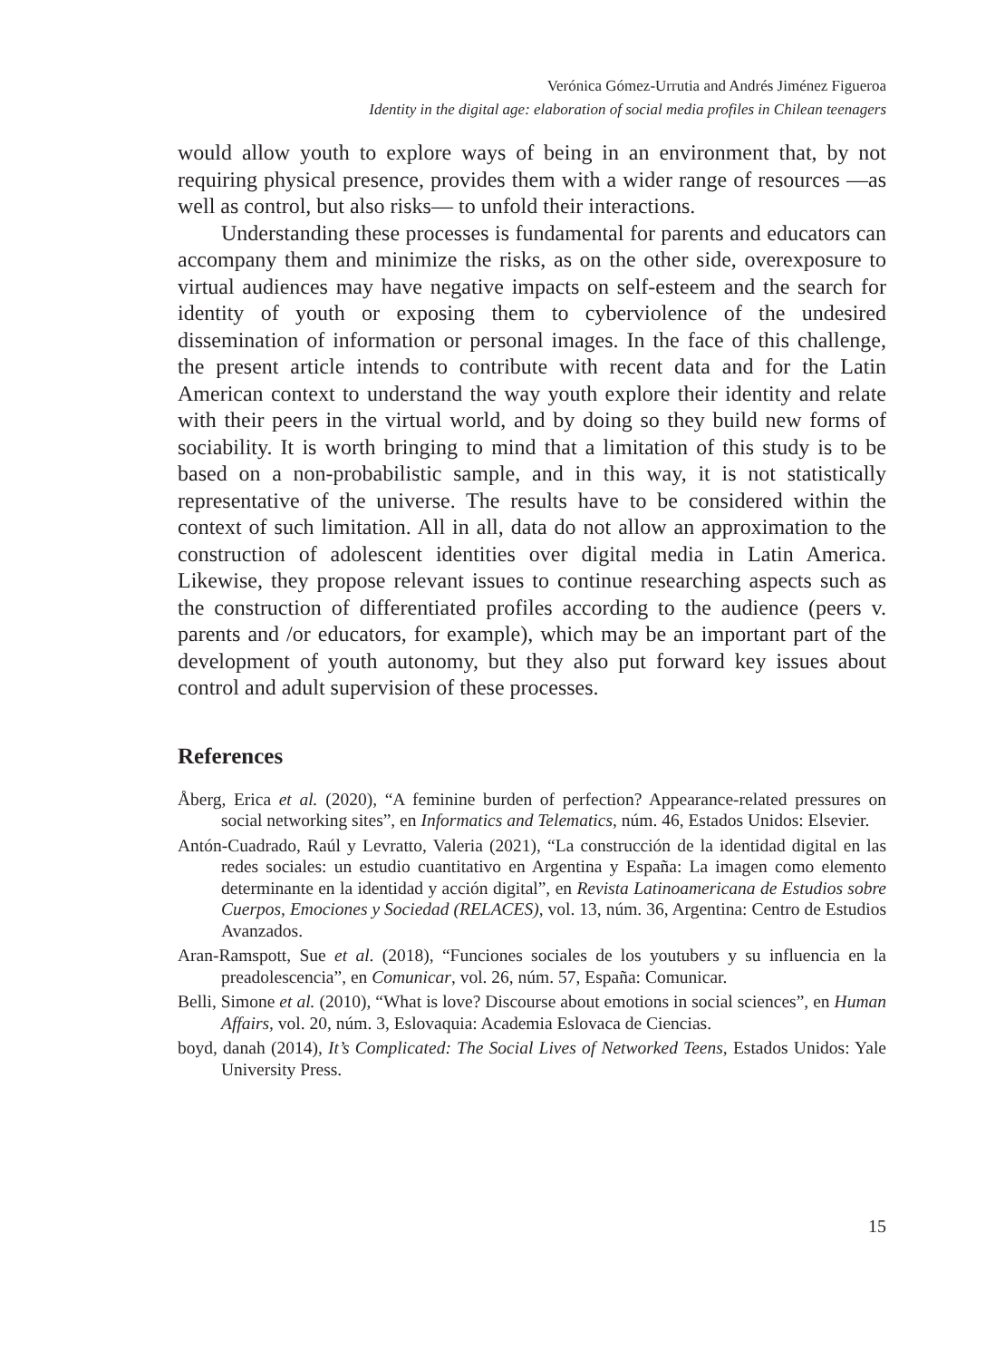Verónica Gómez-Urrutia and Andrés Jiménez Figueroa
Identity in the digital age: elaboration of social media profiles in Chilean teenagers
would allow youth to explore ways of being in an environment that, by not requiring physical presence, provides them with a wider range of resources —as well as control, but also risks— to unfold their interactions.
Understanding these processes is fundamental for parents and educators can accompany them and minimize the risks, as on the other side, overexposure to virtual audiences may have negative impacts on self-esteem and the search for identity of youth or exposing them to cyberviolence of the undesired dissemination of information or personal images. In the face of this challenge, the present article intends to contribute with recent data and for the Latin American context to understand the way youth explore their identity and relate with their peers in the virtual world, and by doing so they build new forms of sociability. It is worth bringing to mind that a limitation of this study is to be based on a non-probabilistic sample, and in this way, it is not statistically representative of the universe. The results have to be considered within the context of such limitation. All in all, data do not allow an approximation to the construction of adolescent identities over digital media in Latin America. Likewise, they propose relevant issues to continue researching aspects such as the construction of differentiated profiles according to the audience (peers v. parents and /or educators, for example), which may be an important part of the development of youth autonomy, but they also put forward key issues about control and adult supervision of these processes.
References
Åberg, Erica et al. (2020), “A feminine burden of perfection? Appearance-related pressures on social networking sites”, en Informatics and Telematics, núm. 46, Estados Unidos: Elsevier.
Antón-Cuadrado, Raúl y Levratto, Valeria (2021), “La construcción de la identidad digital en las redes sociales: un estudio cuantitativo en Argentina y España: La imagen como elemento determinante en la identidad y acción digital”, en Revista Latinoamericana de Estudios sobre Cuerpos, Emociones y Sociedad (RELACES), vol. 13, núm. 36, Argentina: Centro de Estudios Avanzados.
Aran-Ramspott, Sue et al. (2018), “Funciones sociales de los youtubers y su influencia en la preadolescencia”, en Comunicar, vol. 26, núm. 57, España: Comunicar.
Belli, Simone et al. (2010), “What is love? Discourse about emotions in social sciences”, en Human Affairs, vol. 20, núm. 3, Eslovaquia: Academia Eslovaca de Ciencias.
boyd, danah (2014), It’s Complicated: The Social Lives of Networked Teens, Estados Unidos: Yale University Press.
15